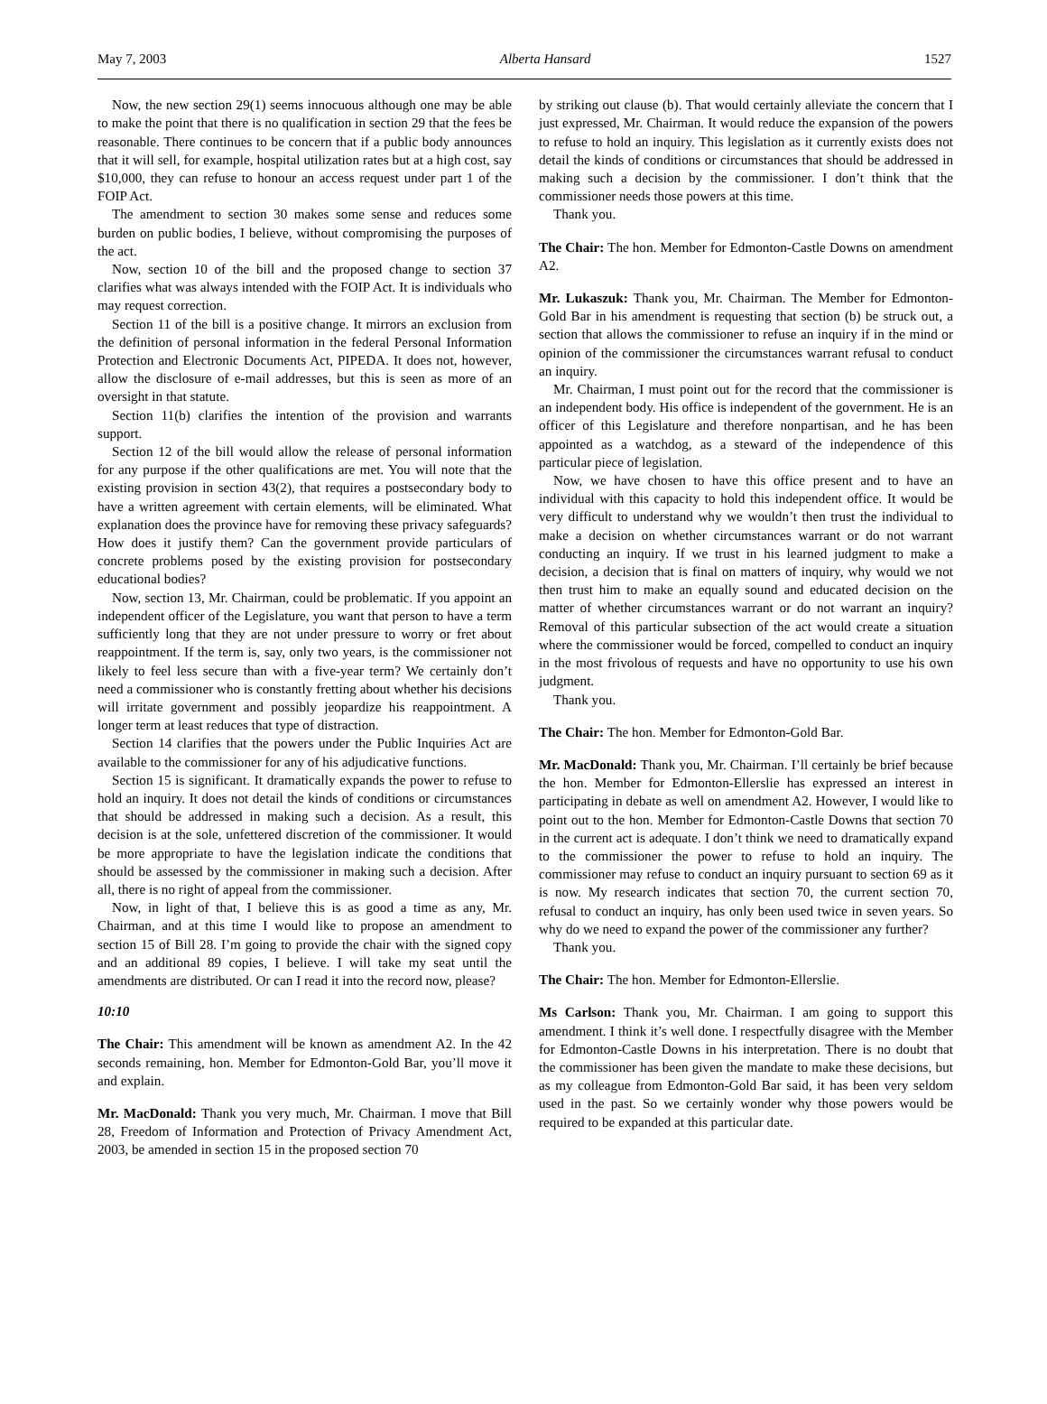May 7, 2003 Alberta Hansard 1527
Now, the new section 29(1) seems innocuous although one may be able to make the point that there is no qualification in section 29 that the fees be reasonable. There continues to be concern that if a public body announces that it will sell, for example, hospital utilization rates but at a high cost, say $10,000, they can refuse to honour an access request under part 1 of the FOIP Act.
The amendment to section 30 makes some sense and reduces some burden on public bodies, I believe, without compromising the purposes of the act.
Now, section 10 of the bill and the proposed change to section 37 clarifies what was always intended with the FOIP Act. It is individuals who may request correction.
Section 11 of the bill is a positive change. It mirrors an exclusion from the definition of personal information in the federal Personal Information Protection and Electronic Documents Act, PIPEDA. It does not, however, allow the disclosure of e-mail addresses, but this is seen as more of an oversight in that statute.
Section 11(b) clarifies the intention of the provision and warrants support.
Section 12 of the bill would allow the release of personal information for any purpose if the other qualifications are met. You will note that the existing provision in section 43(2), that requires a postsecondary body to have a written agreement with certain elements, will be eliminated. What explanation does the province have for removing these privacy safeguards? How does it justify them? Can the government provide particulars of concrete problems posed by the existing provision for postsecondary educational bodies?
Now, section 13, Mr. Chairman, could be problematic. If you appoint an independent officer of the Legislature, you want that person to have a term sufficiently long that they are not under pressure to worry or fret about reappointment. If the term is, say, only two years, is the commissioner not likely to feel less secure than with a five-year term? We certainly don’t need a commissioner who is constantly fretting about whether his decisions will irritate government and possibly jeopardize his reappointment. A longer term at least reduces that type of distraction.
Section 14 clarifies that the powers under the Public Inquiries Act are available to the commissioner for any of his adjudicative functions.
Section 15 is significant. It dramatically expands the power to refuse to hold an inquiry. It does not detail the kinds of conditions or circumstances that should be addressed in making such a decision. As a result, this decision is at the sole, unfettered discretion of the commissioner. It would be more appropriate to have the legislation indicate the conditions that should be assessed by the commissioner in making such a decision. After all, there is no right of appeal from the commissioner.
Now, in light of that, I believe this is as good a time as any, Mr. Chairman, and at this time I would like to propose an amendment to section 15 of Bill 28. I’m going to provide the chair with the signed copy and an additional 89 copies, I believe. I will take my seat until the amendments are distributed. Or can I read it into the record now, please?
10:10
The Chair: This amendment will be known as amendment A2. In the 42 seconds remaining, hon. Member for Edmonton-Gold Bar, you’ll move it and explain.
Mr. MacDonald: Thank you very much, Mr. Chairman. I move that Bill 28, Freedom of Information and Protection of Privacy Amendment Act, 2003, be amended in section 15 in the proposed section 70
by striking out clause (b). That would certainly alleviate the concern that I just expressed, Mr. Chairman. It would reduce the expansion of the powers to refuse to hold an inquiry. This legislation as it currently exists does not detail the kinds of conditions or circumstances that should be addressed in making such a decision by the commissioner. I don’t think that the commissioner needs those powers at this time.
Thank you.
The Chair: The hon. Member for Edmonton-Castle Downs on amendment A2.
Mr. Lukaszuk: Thank you, Mr. Chairman. The Member for Edmonton-Gold Bar in his amendment is requesting that section (b) be struck out, a section that allows the commissioner to refuse an inquiry if in the mind or opinion of the commissioner the circumstances warrant refusal to conduct an inquiry.
Mr. Chairman, I must point out for the record that the commissioner is an independent body. His office is independent of the government. He is an officer of this Legislature and therefore nonpartisan, and he has been appointed as a watchdog, as a steward of the independence of this particular piece of legislation.
Now, we have chosen to have this office present and to have an individual with this capacity to hold this independent office. It would be very difficult to understand why we wouldn’t then trust the individual to make a decision on whether circumstances warrant or do not warrant conducting an inquiry. If we trust in his learned judgment to make a decision, a decision that is final on matters of inquiry, why would we not then trust him to make an equally sound and educated decision on the matter of whether circumstances warrant or do not warrant an inquiry? Removal of this particular subsection of the act would create a situation where the commissioner would be forced, compelled to conduct an inquiry in the most frivolous of requests and have no opportunity to use his own judgment.
Thank you.
The Chair: The hon. Member for Edmonton-Gold Bar.
Mr. MacDonald: Thank you, Mr. Chairman. I’ll certainly be brief because the hon. Member for Edmonton-Ellerslie has expressed an interest in participating in debate as well on amendment A2. However, I would like to point out to the hon. Member for Edmonton-Castle Downs that section 70 in the current act is adequate. I don’t think we need to dramatically expand to the commissioner the power to refuse to hold an inquiry. The commissioner may refuse to conduct an inquiry pursuant to section 69 as it is now. My research indicates that section 70, the current section 70, refusal to conduct an inquiry, has only been used twice in seven years. So why do we need to expand the power of the commissioner any further?
Thank you.
The Chair: The hon. Member for Edmonton-Ellerslie.
Ms Carlson: Thank you, Mr. Chairman. I am going to support this amendment. I think it’s well done. I respectfully disagree with the Member for Edmonton-Castle Downs in his interpretation. There is no doubt that the commissioner has been given the mandate to make these decisions, but as my colleague from Edmonton-Gold Bar said, it has been very seldom used in the past. So we certainly wonder why those powers would be required to be expanded at this particular date.